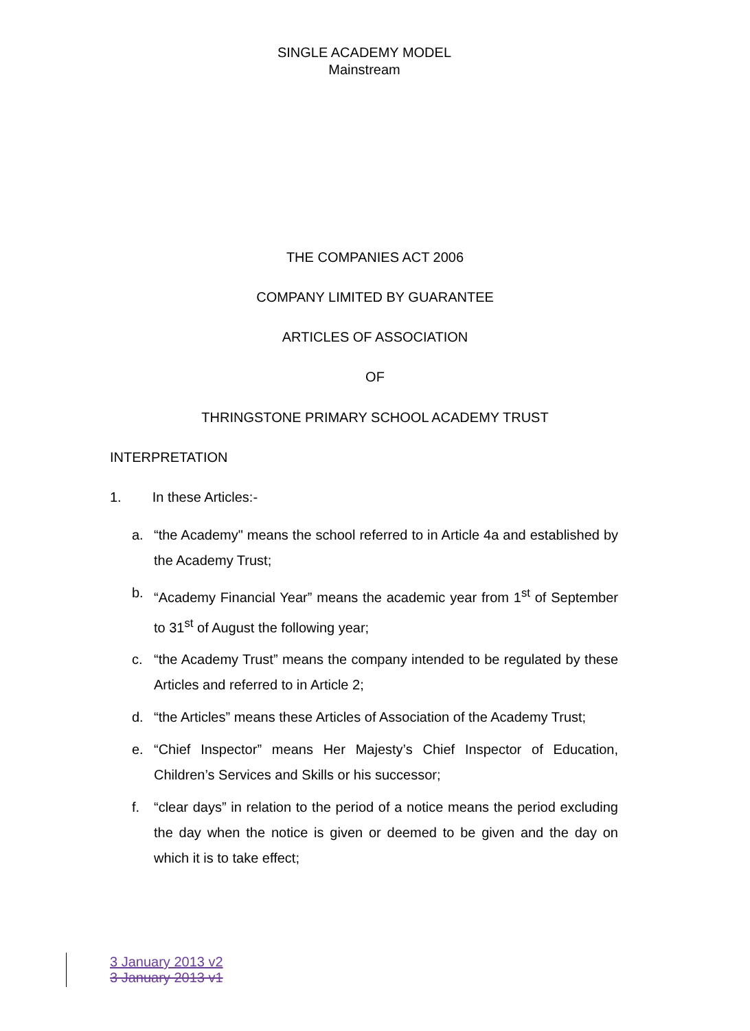SINGLE ACADEMY MODEL
Mainstream
THE COMPANIES ACT 2006
COMPANY LIMITED BY GUARANTEE
ARTICLES OF ASSOCIATION
OF
THRINGSTONE PRIMARY SCHOOL ACADEMY TRUST
INTERPRETATION
1. In these Articles:-
a. “the Academy" means the school referred to in Article 4a and established by the Academy Trust;
b. “Academy Financial Year” means the academic year from 1<sup>st</sup> of September to 31<sup>st</sup> of August the following year;
c. “the Academy Trust” means the company intended to be regulated by these Articles and referred to in Article 2;
d. “the Articles” means these Articles of Association of the Academy Trust;
e. “Chief Inspector” means Her Majesty’s Chief Inspector of Education, Children’s Services and Skills or his successor;
f. “clear days” in relation to the period of a notice means the period excluding the day when the notice is given or deemed to be given and the day on which it is to take effect;
3 January 2013 v2
3 January 2013 v1